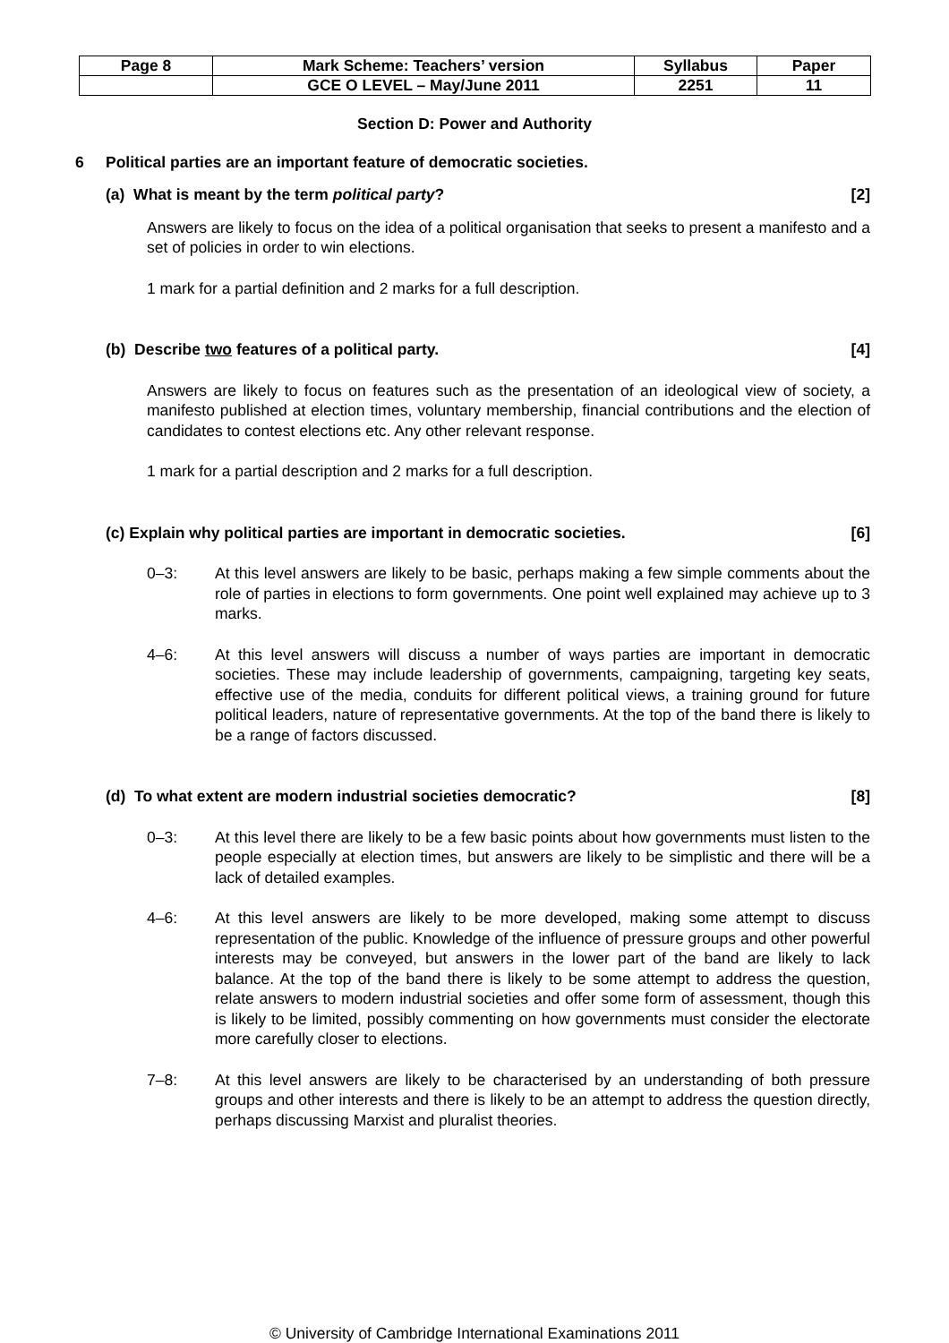| Page 8 | Mark Scheme: Teachers’ version | Syllabus | Paper |
| | GCE O LEVEL – May/June 2011 | 2251 | 11 |
Section D: Power and Authority
6 Political parties are an important feature of democratic societies.
(a) What is meant by the term political party? [2]
Answers are likely to focus on the idea of a political organisation that seeks to present a manifesto and a set of policies in order to win elections.
1 mark for a partial definition and 2 marks for a full description.
(b) Describe two features of a political party. [4]
Answers are likely to focus on features such as the presentation of an ideological view of society, a manifesto published at election times, voluntary membership, financial contributions and the election of candidates to contest elections etc. Any other relevant response.
1 mark for a partial description and 2 marks for a full description.
(c) Explain why political parties are important in democratic societies. [6]
0–3: At this level answers are likely to be basic, perhaps making a few simple comments about the role of parties in elections to form governments. One point well explained may achieve up to 3 marks.
4–6: At this level answers will discuss a number of ways parties are important in democratic societies. These may include leadership of governments, campaigning, targeting key seats, effective use of the media, conduits for different political views, a training ground for future political leaders, nature of representative governments. At the top of the band there is likely to be a range of factors discussed.
(d) To what extent are modern industrial societies democratic? [8]
0–3: At this level there are likely to be a few basic points about how governments must listen to the people especially at election times, but answers are likely to be simplistic and there will be a lack of detailed examples.
4–6: At this level answers are likely to be more developed, making some attempt to discuss representation of the public. Knowledge of the influence of pressure groups and other powerful interests may be conveyed, but answers in the lower part of the band are likely to lack balance. At the top of the band there is likely to be some attempt to address the question, relate answers to modern industrial societies and offer some form of assessment, though this is likely to be limited, possibly commenting on how governments must consider the electorate more carefully closer to elections.
7–8: At this level answers are likely to be characterised by an understanding of both pressure groups and other interests and there is likely to be an attempt to address the question directly, perhaps discussing Marxist and pluralist theories.
© University of Cambridge International Examinations 2011